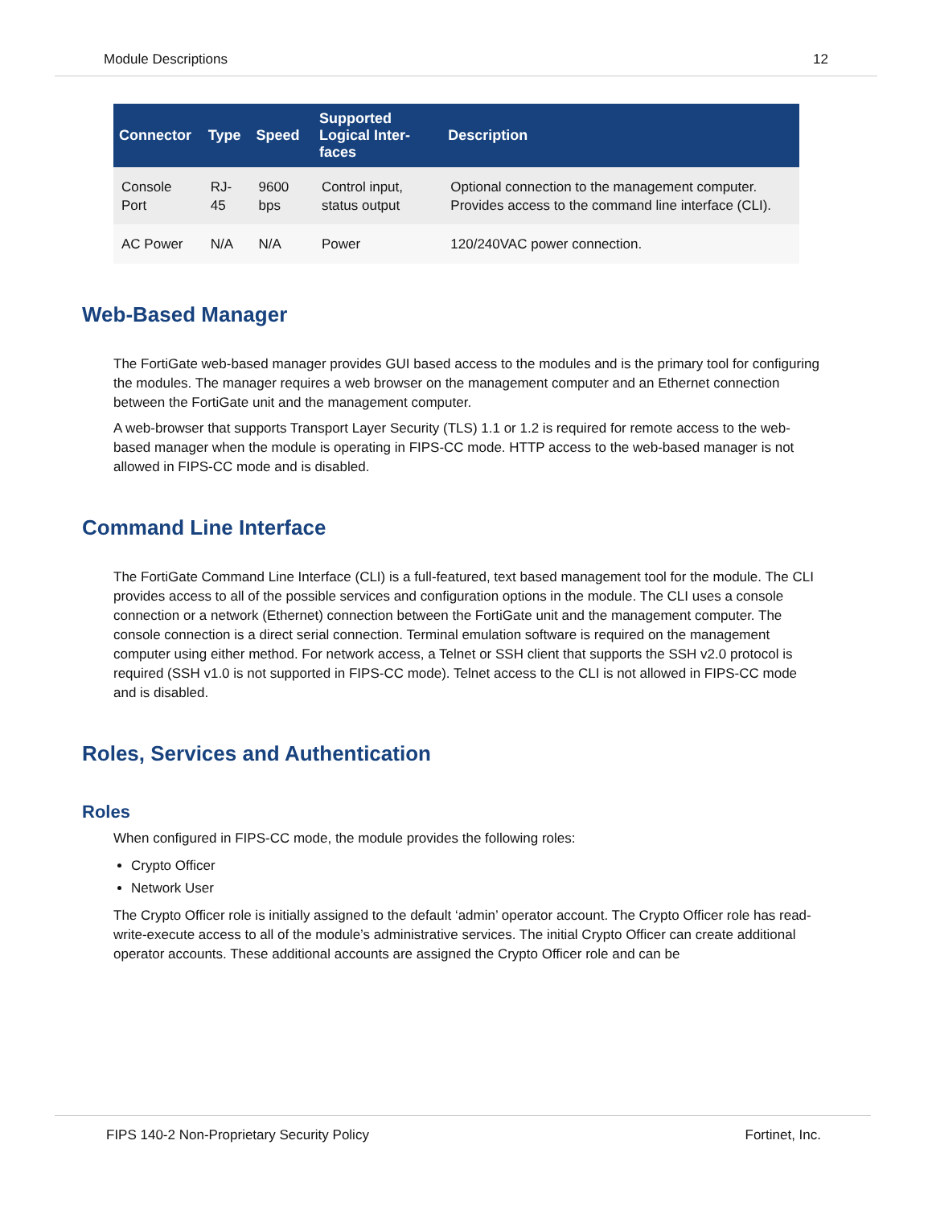Module Descriptions 12
| Connector | Type | Speed | Supported Logical Inter- faces | Description |
| --- | --- | --- | --- | --- |
| Console Port | RJ-45 | 9600 bps | Control input, status output | Optional connection to the management computer. Provides access to the command line interface (CLI). |
| AC Power | N/A | N/A | Power | 120/240VAC power connection. |
Web-Based Manager
The FortiGate web-based manager provides GUI based access to the modules and is the primary tool for configuring the modules. The manager requires a web browser on the management computer and an Ethernet connection between the FortiGate unit and the management computer.
A web-browser that supports Transport Layer Security (TLS) 1.1 or 1.2 is required for remote access to the web-based manager when the module is operating in FIPS-CC mode. HTTP access to the web-based manager is not allowed in FIPS-CC mode and is disabled.
Command Line Interface
The FortiGate Command Line Interface (CLI) is a full-featured, text based management tool for the module. The CLI provides access to all of the possible services and configuration options in the module. The CLI uses a console connection or a network (Ethernet) connection between the FortiGate unit and the management computer. The console connection is a direct serial connection. Terminal emulation software is required on the management computer using either method. For network access, a Telnet or SSH client that supports the SSH v2.0 protocol is required (SSH v1.0 is not supported in FIPS-CC mode). Telnet access to the CLI is not allowed in FIPS-CC mode and is disabled.
Roles, Services and Authentication
Roles
When configured in FIPS-CC mode, the module provides the following roles:
Crypto Officer
Network User
The Crypto Officer role is initially assigned to the default ‘admin’ operator account. The Crypto Officer role has read-write-execute access to all of the module’s administrative services. The initial Crypto Officer can create additional operator accounts. These additional accounts are assigned the Crypto Officer role and can be
FIPS 140-2 Non-Proprietary Security Policy Fortinet, Inc.